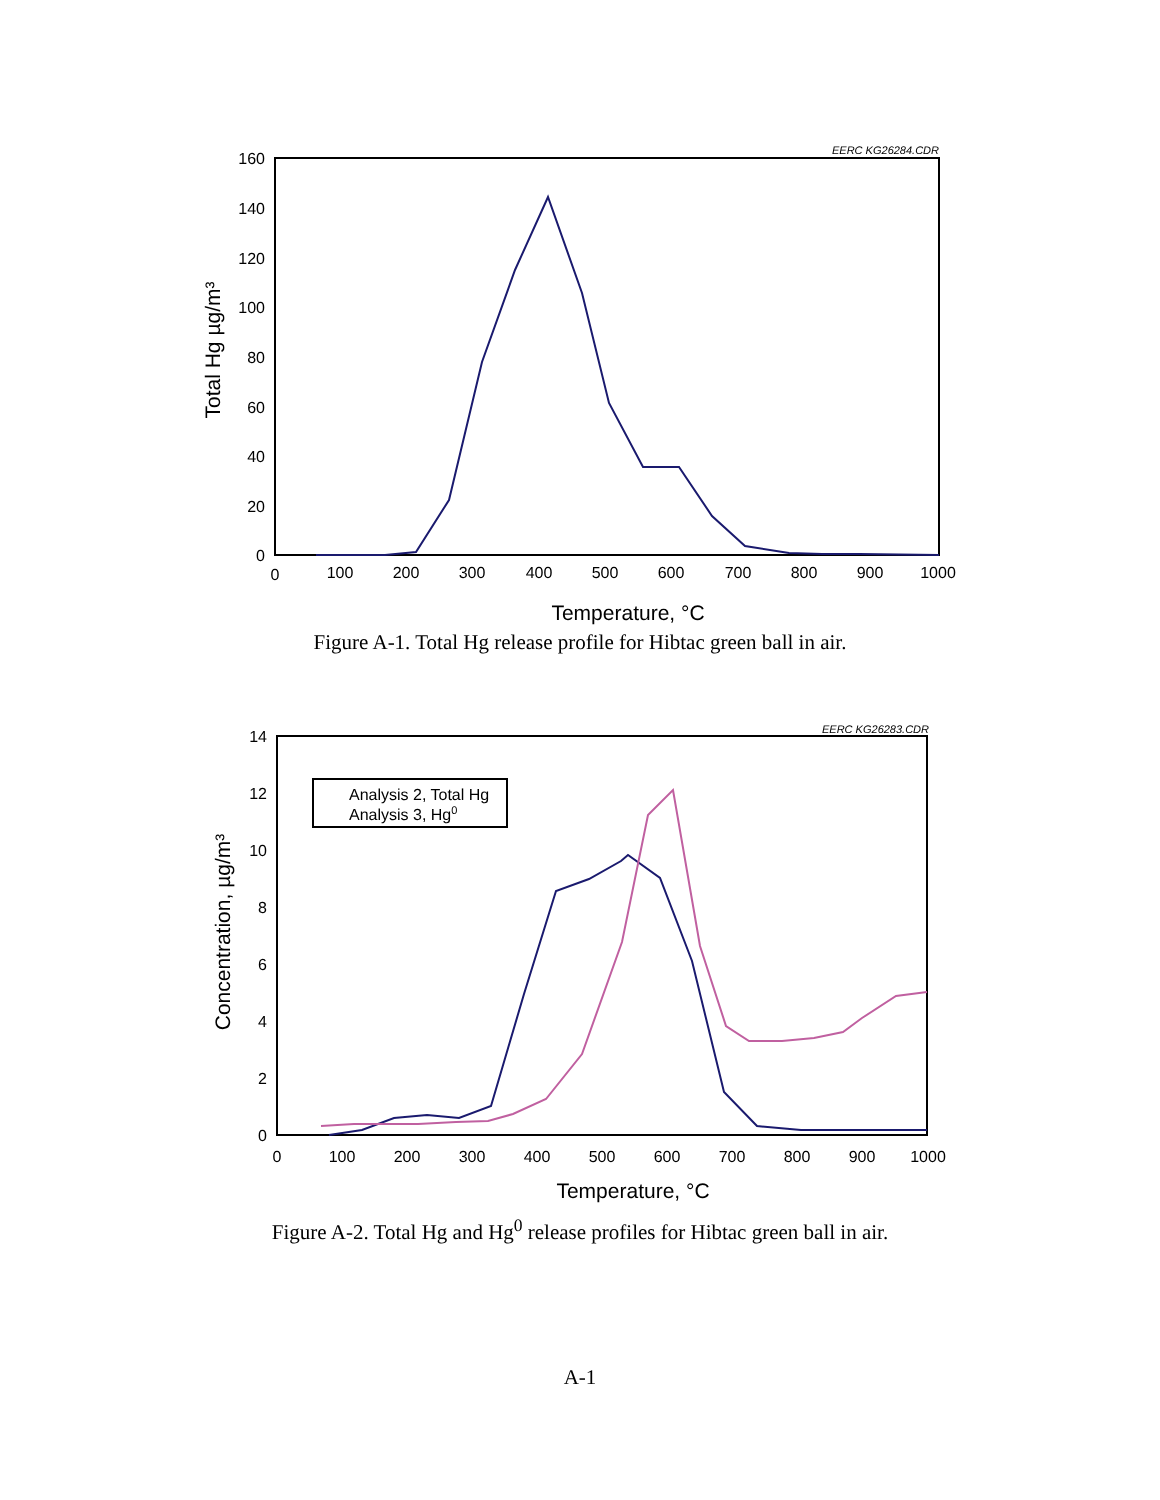EERC KG26284.CDR
160
140
120
100
80
60
40
20
0
0
100
200
300
400
500
600
700
800
900
1000
Temperature, °C
Total Hg µg/m³
Figure A-1. Total Hg release profile for Hibtac green ball in air.
EERC KG26283.CDR
Analysis 2, Total Hg
Analysis 3, Hg0
14
12
10
8
6
4
2
0
0
100
200
300
400
500
600
700
800
900
1000
Temperature, °C
Concentration, µg/m³
Figure A-2. Total Hg and Hg<sup>0</sup> release profiles for Hibtac green ball in air.
A-1